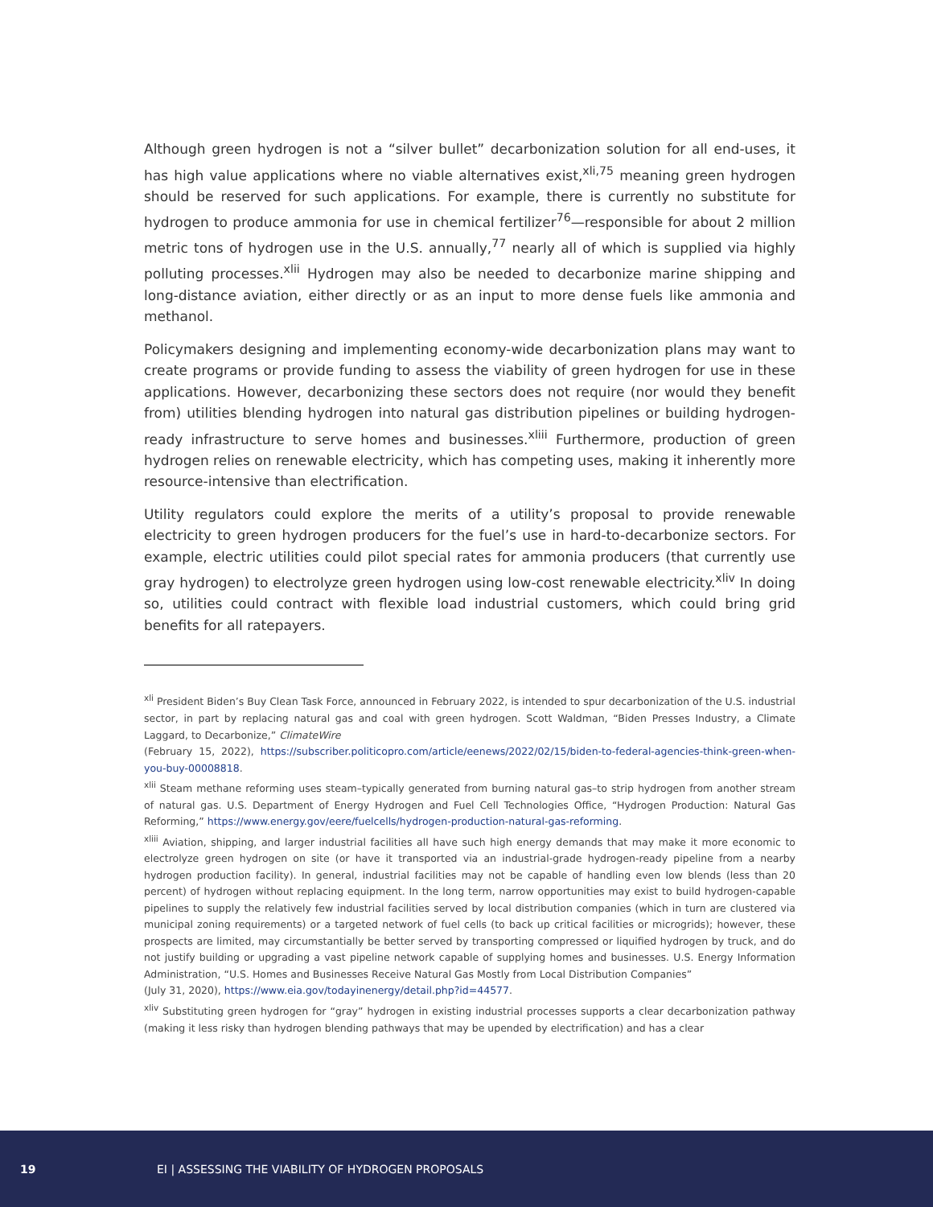Although green hydrogen is not a “silver bullet” decarbonization solution for all end-uses, it has high value applications where no viable alternatives exist,<sup>xli,75</sup> meaning green hydrogen should be reserved for such applications. For example, there is currently no substitute for hydrogen to produce ammonia for use in chemical fertilizer<sup>76</sup>—responsible for about 2 million metric tons of hydrogen use in the U.S. annually,<sup>77</sup> nearly all of which is supplied via highly polluting processes.<sup>xlii</sup> Hydrogen may also be needed to decarbonize marine shipping and long-distance aviation, either directly or as an input to more dense fuels like ammonia and methanol.
Policymakers designing and implementing economy-wide decarbonization plans may want to create programs or provide funding to assess the viability of green hydrogen for use in these applications. However, decarbonizing these sectors does not require (nor would they benefit from) utilities blending hydrogen into natural gas distribution pipelines or building hydrogen-ready infrastructure to serve homes and businesses.<sup>xliii</sup> Furthermore, production of green hydrogen relies on renewable electricity, which has competing uses, making it inherently more resource-intensive than electrification.
Utility regulators could explore the merits of a utility’s proposal to provide renewable electricity to green hydrogen producers for the fuel’s use in hard-to-decarbonize sectors. For example, electric utilities could pilot special rates for ammonia producers (that currently use gray hydrogen) to electrolyze green hydrogen using low-cost renewable electricity.<sup>xliv</sup> In doing so, utilities could contract with flexible load industrial customers, which could bring grid benefits for all ratepayers.
<sup>xli</sup> President Biden’s Buy Clean Task Force, announced in February 2022, is intended to spur decarbonization of the U.S. industrial sector, in part by replacing natural gas and coal with green hydrogen. Scott Waldman, “Biden Presses Industry, a Climate Laggard, to Decarbonize,” ClimateWire
(February 15, 2022), https://subscriber.politicopro.com/article/eenews/2022/02/15/biden-to-federal-agencies-think-green-when-you-buy-00008818.
<sup>xlii</sup> Steam methane reforming uses steam–typically generated from burning natural gas–to strip hydrogen from another stream of natural gas. U.S. Department of Energy Hydrogen and Fuel Cell Technologies Office, “Hydrogen Production: Natural Gas Reforming,” https://www.energy.gov/eere/fuelcells/hydrogen-production-natural-gas-reforming.
<sup>xliii</sup> Aviation, shipping, and larger industrial facilities all have such high energy demands that may make it more economic to electrolyze green hydrogen on site (or have it transported via an industrial-grade hydrogen-ready pipeline from a nearby hydrogen production facility). In general, industrial facilities may not be capable of handling even low blends (less than 20 percent) of hydrogen without replacing equipment. In the long term, narrow opportunities may exist to build hydrogen-capable pipelines to supply the relatively few industrial facilities served by local distribution companies (which in turn are clustered via municipal zoning requirements) or a targeted network of fuel cells (to back up critical facilities or microgrids); however, these prospects are limited, may circumstantially be better served by transporting compressed or liquified hydrogen by truck, and do not justify building or upgrading a vast pipeline network capable of supplying homes and businesses. U.S. Energy Information Administration, “U.S. Homes and Businesses Receive Natural Gas Mostly from Local Distribution Companies”
(July 31, 2020), https://www.eia.gov/todayinenergy/detail.php?id=44577.
<sup>xliv</sup> Substituting green hydrogen for “gray” hydrogen in existing industrial processes supports a clear decarbonization pathway (making it less risky than hydrogen blending pathways that may be upended by electrification) and has a clear
19 EI | ASSESSING THE VIABILITY OF HYDROGEN PROPOSALS